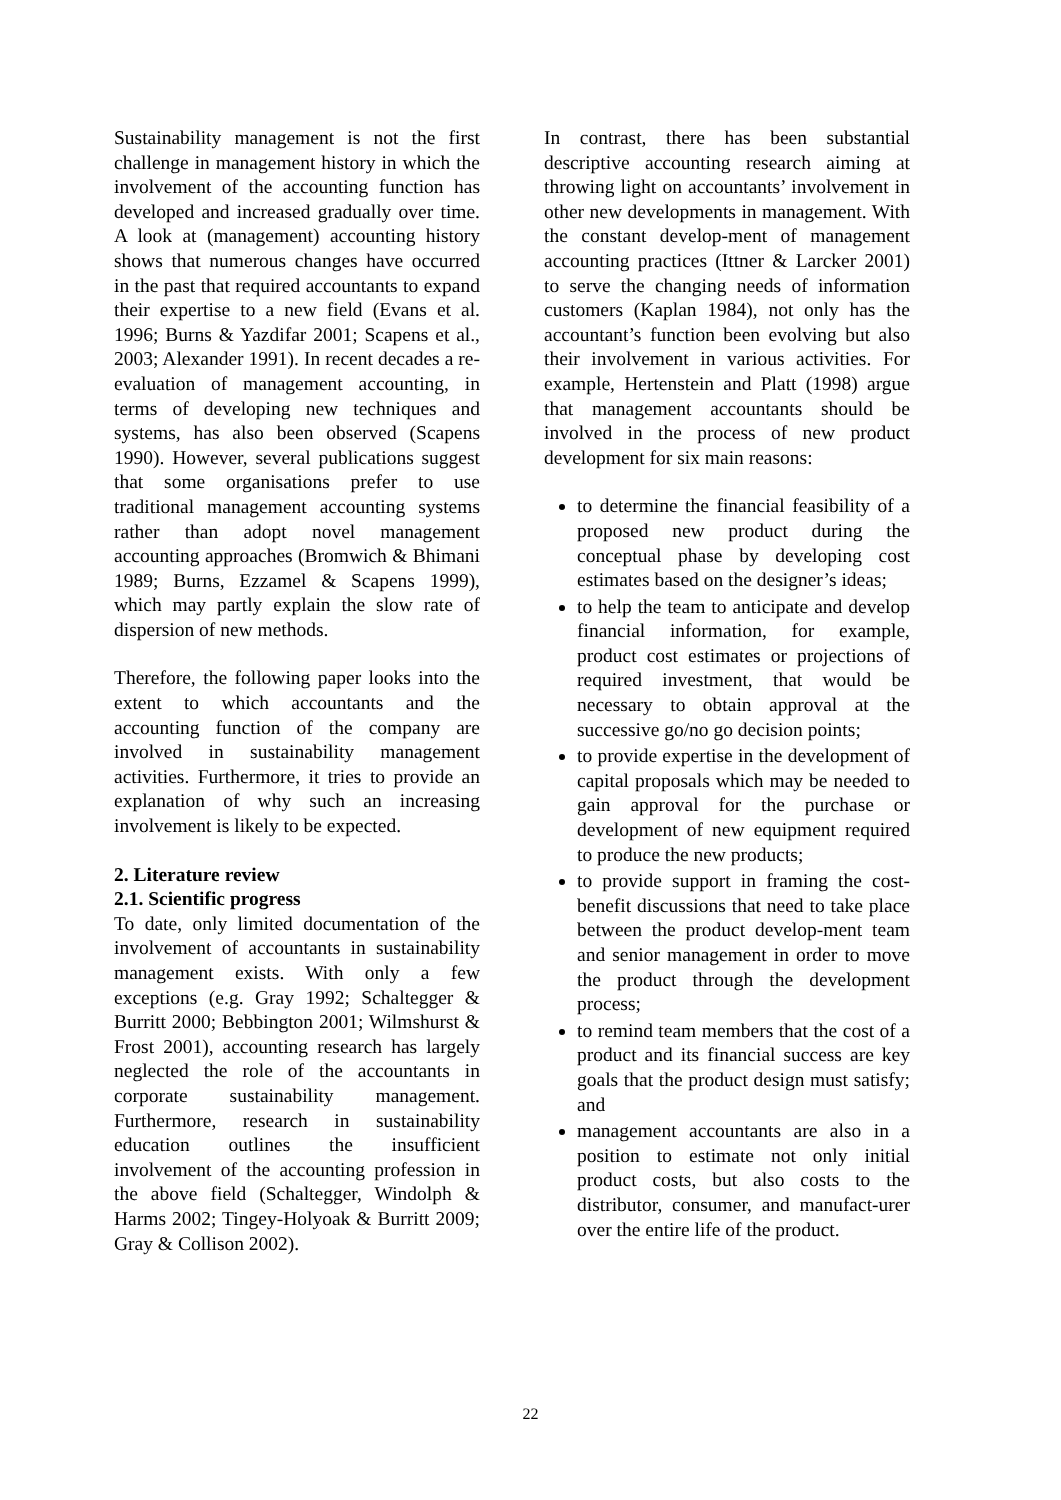Sustainability management is not the first challenge in management history in which the involvement of the accounting function has developed and increased gradually over time. A look at (management) accounting history shows that numerous changes have occurred in the past that required accountants to expand their expertise to a new field (Evans et al. 1996; Burns & Yazdifar 2001; Scapens et al., 2003; Alexander 1991). In recent decades a re-evaluation of management accounting, in terms of developing new techniques and systems, has also been observed (Scapens 1990). However, several publications suggest that some organisations prefer to use traditional management accounting systems rather than adopt novel management accounting approaches (Bromwich & Bhimani 1989; Burns, Ezzamel & Scapens 1999), which may partly explain the slow rate of dispersion of new methods.
Therefore, the following paper looks into the extent to which accountants and the accounting function of the company are involved in sustainability management activities. Furthermore, it tries to provide an explanation of why such an increasing involvement is likely to be expected.
2. Literature review
2.1. Scientific progress
To date, only limited documentation of the involvement of accountants in sustainability management exists. With only a few exceptions (e.g. Gray 1992; Schaltegger & Burritt 2000; Bebbington 2001; Wilmshurst & Frost 2001), accounting research has largely neglected the role of the accountants in corporate sustainability management. Furthermore, research in sustainability education outlines the insufficient involvement of the accounting profession in the above field (Schaltegger, Windolph & Harms 2002; Tingey-Holyoak & Burritt 2009; Gray & Collison 2002).
In contrast, there has been substantial descriptive accounting research aiming at throwing light on accountants’ involvement in other new developments in management. With the constant develop-ment of management accounting practices (Ittner & Larcker 2001) to serve the changing needs of information customers (Kaplan 1984), not only has the accountant’s function been evolving but also their involvement in various activities. For example, Hertenstein and Platt (1998) argue that management accountants should be involved in the process of new product development for six main reasons:
to determine the financial feasibility of a proposed new product during the conceptual phase by developing cost estimates based on the designer’s ideas;
to help the team to anticipate and develop financial information, for example, product cost estimates or projections of required investment, that would be necessary to obtain approval at the successive go/no go decision points;
to provide expertise in the development of capital proposals which may be needed to gain approval for the purchase or development of new equipment required to produce the new products;
to provide support in framing the cost-benefit discussions that need to take place between the product develop-ment team and senior management in order to move the product through the development process;
to remind team members that the cost of a product and its financial success are key goals that the product design must satisfy; and
management accountants are also in a position to estimate not only initial product costs, but also costs to the distributor, consumer, and manufact-urer over the entire life of the product.
22